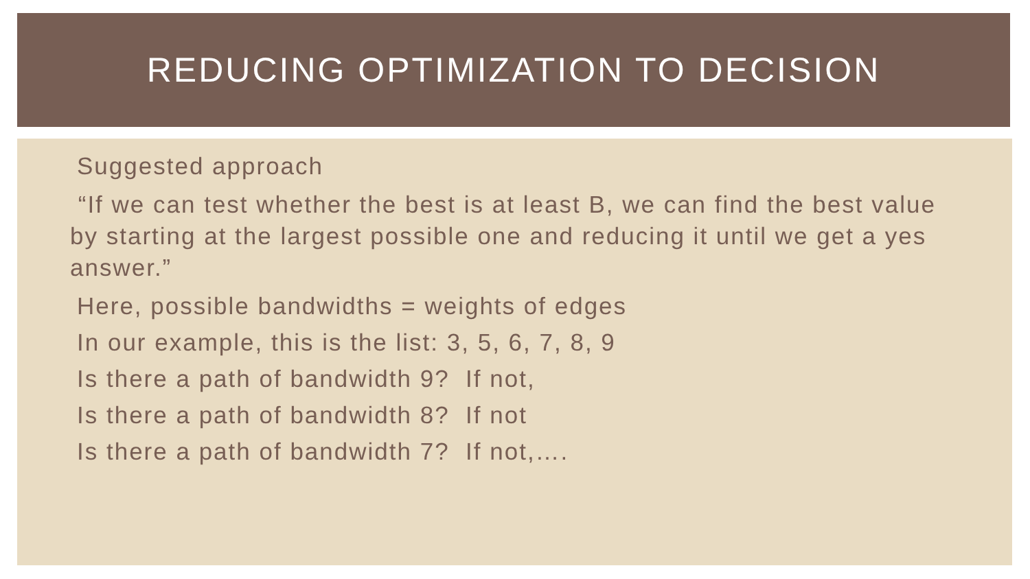REDUCING OPTIMIZATION TO DECISION
Suggested approach
“If we can test whether the best is at least B, we can find the best value by starting at the largest possible one and reducing it until we get a yes answer.”
Here, possible bandwidths = weights of edges
In our example, this is the list: 3, 5, 6, 7, 8, 9
Is there a path of bandwidth 9? If not,
Is there a path of bandwidth 8? If not
Is there a path of bandwidth 7? If not,….